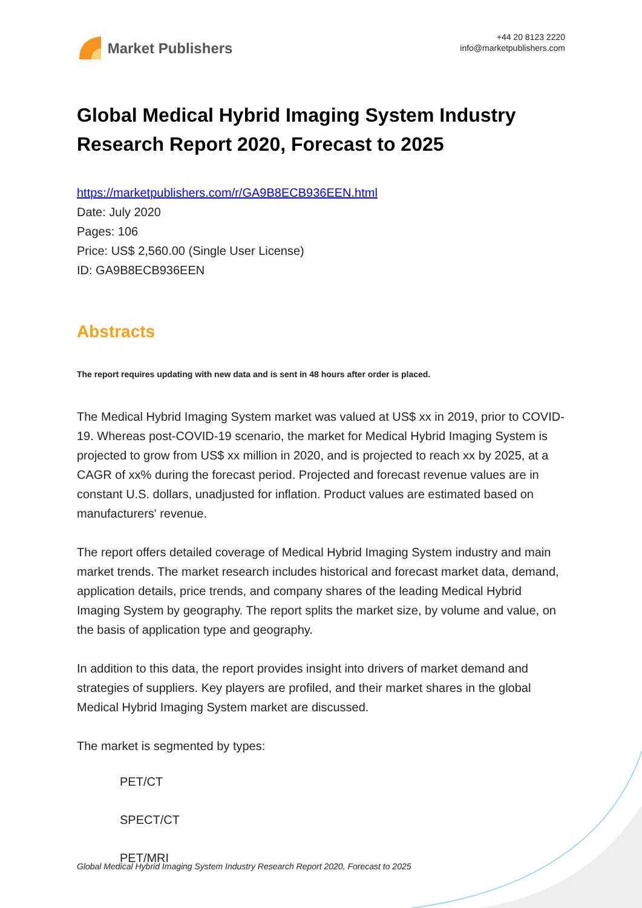Market Publishers
+44 20 8123 2220
info@marketpublishers.com
Global Medical Hybrid Imaging System Industry Research Report 2020, Forecast to 2025
https://marketpublishers.com/r/GA9B8ECB936EEN.html
Date: July 2020
Pages: 106
Price: US$ 2,560.00 (Single User License)
ID: GA9B8ECB936EEN
Abstracts
The report requires updating with new data and is sent in 48 hours after order is placed.
The Medical Hybrid Imaging System market was valued at US$ xx in 2019, prior to COVID-19. Whereas post-COVID-19 scenario, the market for Medical Hybrid Imaging System is projected to grow from US$ xx million in 2020, and is projected to reach xx by 2025, at a CAGR of xx% during the forecast period. Projected and forecast revenue values are in constant U.S. dollars, unadjusted for inflation. Product values are estimated based on manufacturers' revenue.
The report offers detailed coverage of Medical Hybrid Imaging System industry and main market trends. The market research includes historical and forecast market data, demand, application details, price trends, and company shares of the leading Medical Hybrid Imaging System by geography. The report splits the market size, by volume and value, on the basis of application type and geography.
In addition to this data, the report provides insight into drivers of market demand and strategies of suppliers. Key players are profiled, and their market shares in the global Medical Hybrid Imaging System market are discussed.
The market is segmented by types:
PET/CT
SPECT/CT
PET/MRI
Global Medical Hybrid Imaging System Industry Research Report 2020, Forecast to 2025